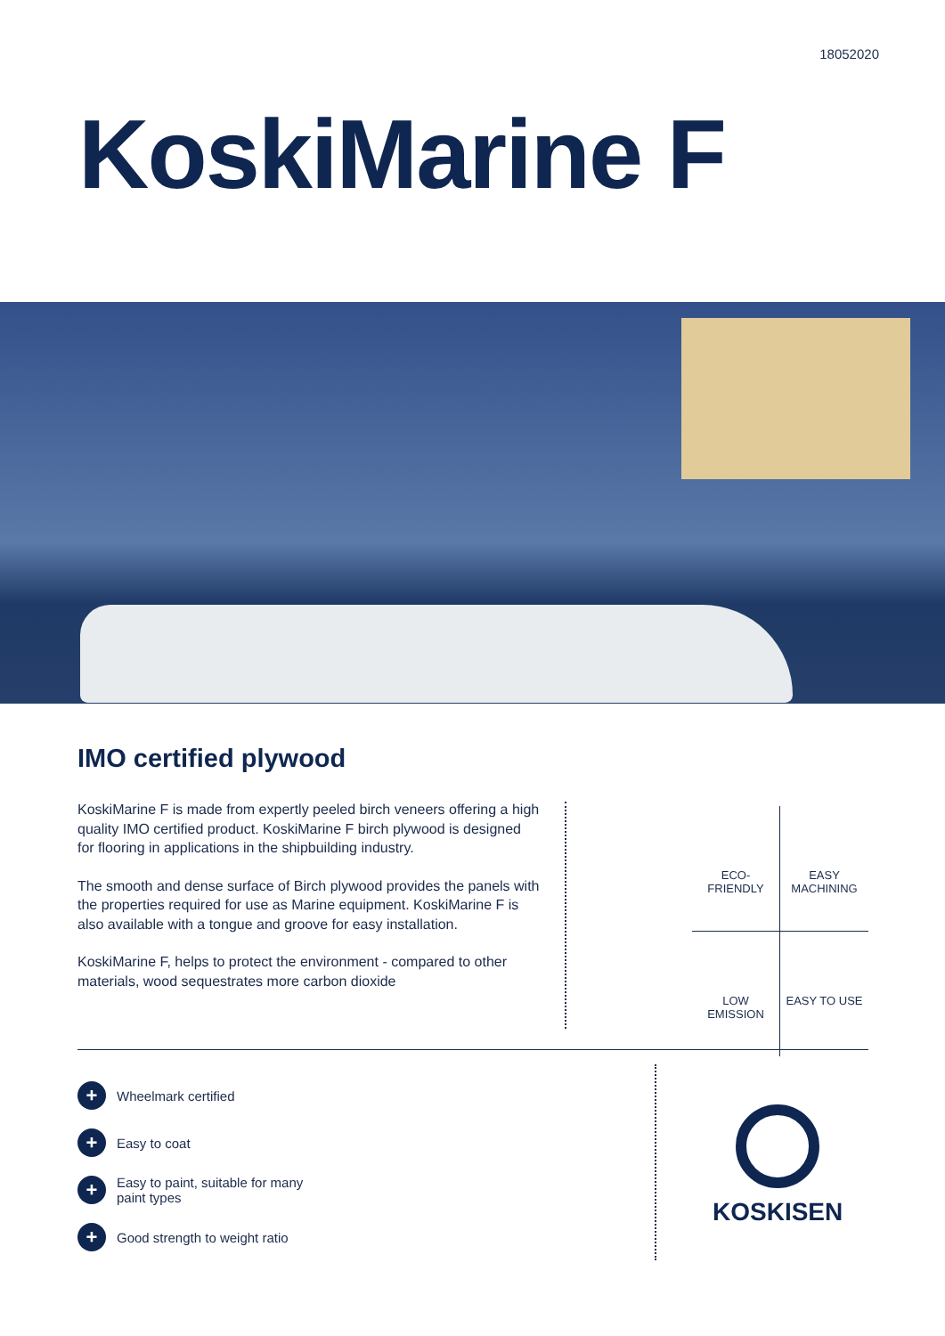18052020
KoskiMarine F
IMO certified plywood
KoskiMarine F is made from expertly peeled birch veneers offering a high quality IMO certified product. KoskiMarine F birch plywood is designed for flooring in applications in the shipbuilding industry.
The smooth and dense surface of Birch plywood provides the panels with the properties required for use as Marine equipment. KoskiMarine F is also available with a tongue and groove for easy installation.
KoskiMarine F, helps to protect the environment - compared to other materials, wood sequestrates more carbon dioxide
ECO-
FRIENDLY
EASY
MACHINING
LOW
EMISSION
EASY TO USE
+ Wheelmark certified
+ Easy to coat
+ Easy to paint, suitable for many
paint types
+ Good strength to weight ratio
KOSKISEN